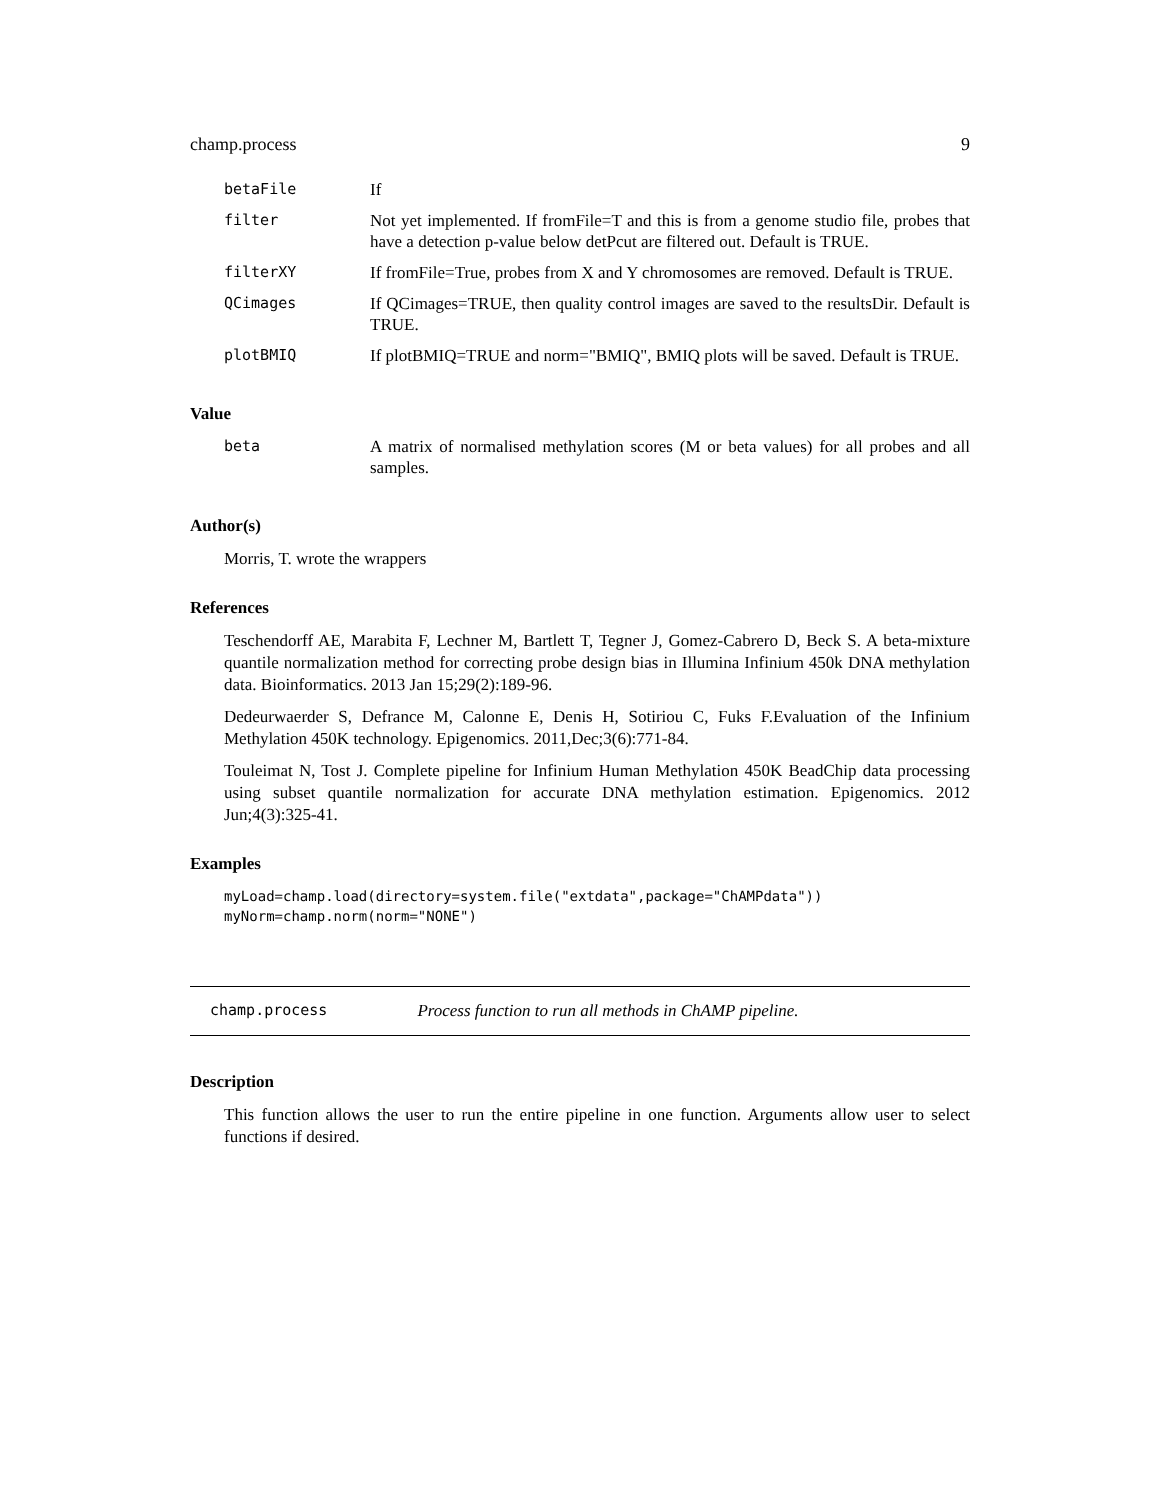champ.process 9
| betaFile | If |
| filter | Not yet implemented. If fromFile=T and this is from a genome studio file, probes that have a detection p-value below detPcut are filtered out. Default is TRUE. |
| filterXY | If fromFile=True, probes from X and Y chromosomes are removed. Default is TRUE. |
| QCimages | If QCimages=TRUE, then quality control images are saved to the resultsDir. Default is TRUE. |
| plotBMIQ | If plotBMIQ=TRUE and norm="BMIQ", BMIQ plots will be saved. Default is TRUE. |
Value
| beta | A matrix of normalised methylation scores (M or beta values) for all probes and all samples. |
Author(s)
Morris, T. wrote the wrappers
References
Teschendorff AE, Marabita F, Lechner M, Bartlett T, Tegner J, Gomez-Cabrero D, Beck S. A beta-mixture quantile normalization method for correcting probe design bias in Illumina Infinium 450k DNA methylation data. Bioinformatics. 2013 Jan 15;29(2):189-96.
Dedeurwaerder S, Defrance M, Calonne E, Denis H, Sotiriou C, Fuks F.Evaluation of the Infinium Methylation 450K technology. Epigenomics. 2011,Dec;3(6):771-84.
Touleimat N, Tost J. Complete pipeline for Infinium Human Methylation 450K BeadChip data processing using subset quantile normalization for accurate DNA methylation estimation. Epigenomics. 2012 Jun;4(3):325-41.
Examples
myLoad=champ.load(directory=system.file("extdata",package="ChAMPdata"))
myNorm=champ.norm(norm="NONE")
champ.process Process function to run all methods in ChAMP pipeline.
Description
This function allows the user to run the entire pipeline in one function. Arguments allow user to select functions if desired.